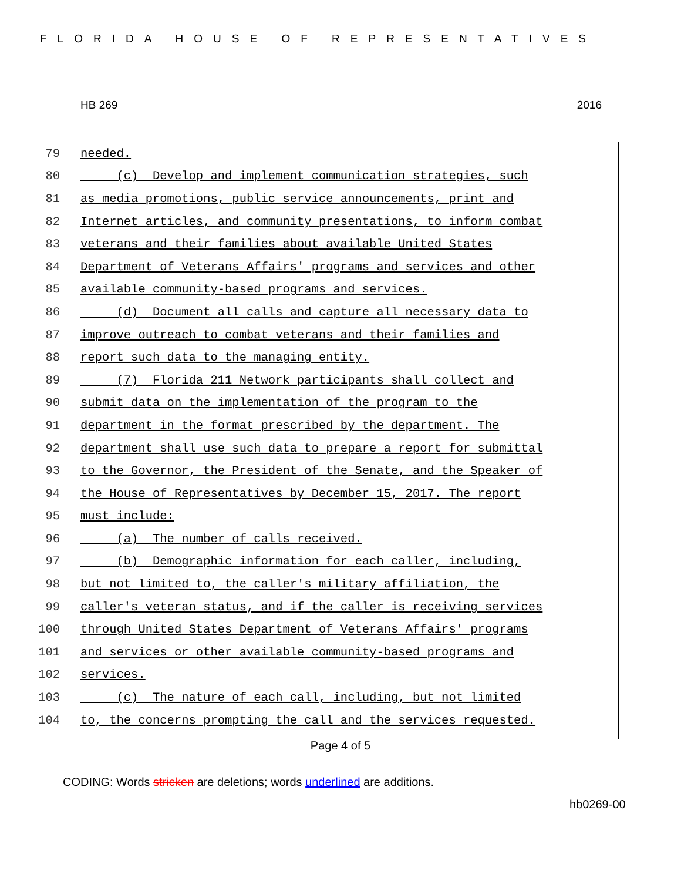FLORIDA HOUSE OF REPRESENTATIVES
HB 269 2016
79 needed.
80 (c) Develop and implement communication strategies, such
81 as media promotions, public service announcements, print and
82 Internet articles, and community presentations, to inform combat
83 veterans and their families about available United States
84 Department of Veterans Affairs' programs and services and other
85 available community-based programs and services.
86 (d) Document all calls and capture all necessary data to
87 improve outreach to combat veterans and their families and
88 report such data to the managing entity.
89 (7) Florida 211 Network participants shall collect and
90 submit data on the implementation of the program to the
91 department in the format prescribed by the department. The
92 department shall use such data to prepare a report for submittal
93 to the Governor, the President of the Senate, and the Speaker of
94 the House of Representatives by December 15, 2017. The report
95 must include:
96 (a) The number of calls received.
97 (b) Demographic information for each caller, including,
98 but not limited to, the caller's military affiliation, the
99 caller's veteran status, and if the caller is receiving services
100 through United States Department of Veterans Affairs' programs
101 and services or other available community-based programs and
102 services.
103 (c) The nature of each call, including, but not limited
104 to, the concerns prompting the call and the services requested.
Page 4 of 5
CODING: Words stricken are deletions; words underlined are additions.
hb0269-00